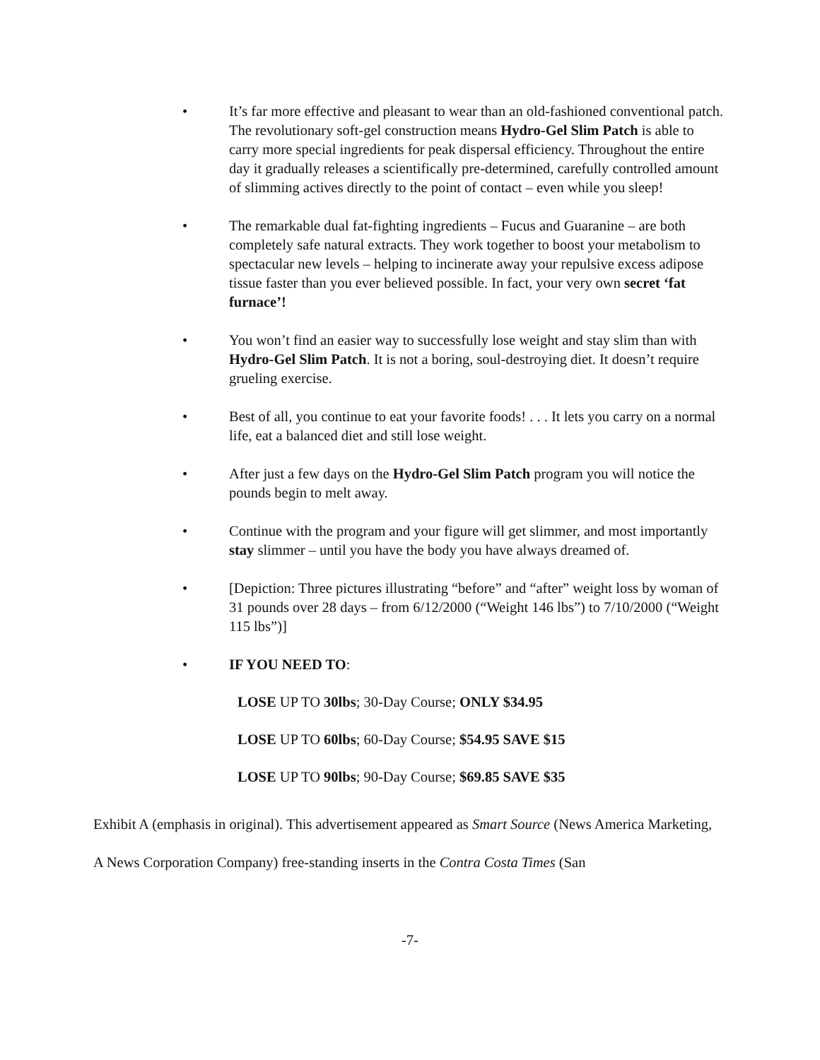• It’s far more effective and pleasant to wear than an old-fashioned conventional patch. The revolutionary soft-gel construction means Hydro-Gel Slim Patch is able to carry more special ingredients for peak dispersal efficiency. Throughout the entire day it gradually releases a scientifically pre-determined, carefully controlled amount of slimming actives directly to the point of contact – even while you sleep!
• The remarkable dual fat-fighting ingredients – Fucus and Guaranine – are both completely safe natural extracts. They work together to boost your metabolism to spectacular new levels – helping to incinerate away your repulsive excess adipose tissue faster than you ever believed possible. In fact, your very own secret ‘fat furnace’!
• You won’t find an easier way to successfully lose weight and stay slim than with Hydro-Gel Slim Patch. It is not a boring, soul-destroying diet. It doesn’t require grueling exercise.
• Best of all, you continue to eat your favorite foods! . . . It lets you carry on a normal life, eat a balanced diet and still lose weight.
• After just a few days on the Hydro-Gel Slim Patch program you will notice the pounds begin to melt away.
• Continue with the program and your figure will get slimmer, and most importantly stay slimmer – until you have the body you have always dreamed of.
• [Depiction: Three pictures illustrating “before” and “after” weight loss by woman of 31 pounds over 28 days – from 6/12/2000 (“Weight 146 lbs”) to 7/10/2000 (“Weight 115 lbs”)]
• IF YOU NEED TO:
LOSE UP TO 30lbs; 30-Day Course; ONLY $34.95
LOSE UP TO 60lbs; 60-Day Course; $54.95 SAVE $15
LOSE UP TO 90lbs; 90-Day Course; $69.85 SAVE $35
Exhibit A (emphasis in original). This advertisement appeared as Smart Source (News America Marketing, A News Corporation Company) free-standing inserts in the Contra Costa Times (San
-7-